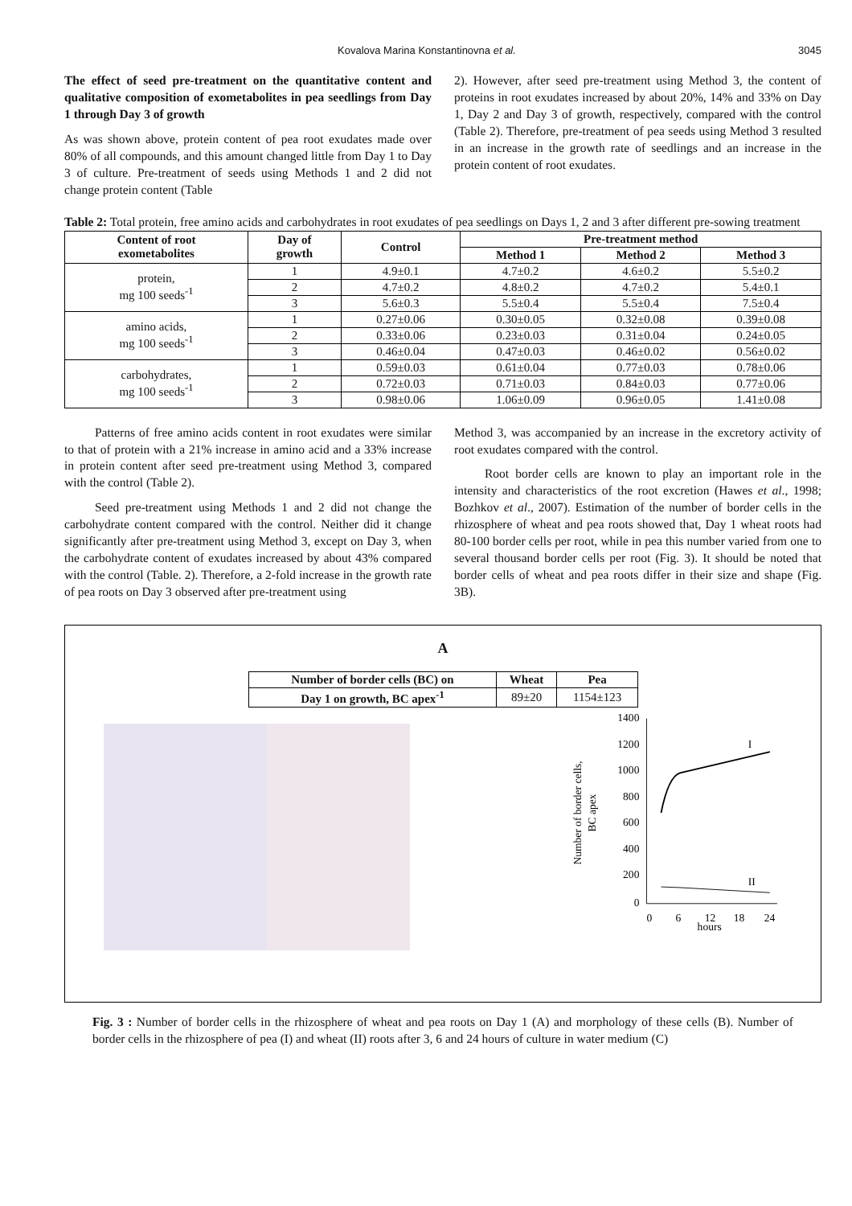Kovalova Marina Konstantinovna et al. 3045
The effect of seed pre-treatment on the quantitative content and qualitative composition of exometabolites in pea seedlings from Day 1 through Day 3 of growth
As was shown above, protein content of pea root exudates made over 80% of all compounds, and this amount changed little from Day 1 to Day 3 of culture. Pre-treatment of seeds using Methods 1 and 2 did not change protein content (Table
2). However, after seed pre-treatment using Method 3, the content of proteins in root exudates increased by about 20%, 14% and 33% on Day 1, Day 2 and Day 3 of growth, respectively, compared with the control (Table 2). Therefore, pre-treatment of pea seeds using Method 3 resulted in an increase in the growth rate of seedlings and an increase in the protein content of root exudates.
Table 2: Total protein, free amino acids and carbohydrates in root exudates of pea seedlings on Days 1, 2 and 3 after different pre-sowing treatment
| Content of root exometabolites | Day of growth | Control | Pre-treatment method | | |
| --- | --- | --- | --- | --- | --- |
| | | | Method 1 | Method 2 | Method 3 |
| protein, mg 100 seeds<sup>-1</sup> | 1 | 4.9±0.1 | 4.7±0.2 | 4.6±0.2 | 5.5±0.2 |
| | 2 | 4.7±0.2 | 4.8±0.2 | 4.7±0.2 | 5.4±0.1 |
| | 3 | 5.6±0.3 | 5.5±0.4 | 5.5±0.4 | 7.5±0.4 |
| amino acids, mg 100 seeds<sup>-1</sup> | 1 | 0.27±0.06 | 0.30±0.05 | 0.32±0.08 | 0.39±0.08 |
| | 2 | 0.33±0.06 | 0.23±0.03 | 0.31±0.04 | 0.24±0.05 |
| | 3 | 0.46±0.04 | 0.47±0.03 | 0.46±0.02 | 0.56±0.02 |
| carbohydrates, mg 100 seeds<sup>-1</sup> | 1 | 0.59±0.03 | 0.61±0.04 | 0.77±0.03 | 0.78±0.06 |
| | 2 | 0.72±0.03 | 0.71±0.03 | 0.84±0.03 | 0.77±0.06 |
| | 3 | 0.98±0.06 | 1.06±0.09 | 0.96±0.05 | 1.41±0.08 |
Patterns of free amino acids content in root exudates were similar to that of protein with a 21% increase in amino acid and a 33% increase in protein content after seed pre-treatment using Method 3, compared with the control (Table 2).
Seed pre-treatment using Methods 1 and 2 did not change the carbohydrate content compared with the control. Neither did it change significantly after pre-treatment using Method 3, except on Day 3, when the carbohydrate content of exudates increased by about 43% compared with the control (Table. 2). Therefore, a 2-fold increase in the growth rate of pea roots on Day 3 observed after pre-treatment using
Method 3, was accompanied by an increase in the excretory activity of root exudates compared with the control.
Root border cells are known to play an important role in the intensity and characteristics of the root excretion (Hawes et al., 1998; Bozhkov et al., 2007). Estimation of the number of border cells in the rhizosphere of wheat and pea roots showed that, Day 1 wheat roots had 80-100 border cells per root, while in pea this number varied from one to several thousand border cells per root (Fig. 3). It should be noted that border cells of wheat and pea roots differ in their size and shape (Fig. 3B).
A
| Number of border cells (BC) on | Wheat | Pea |
| --- | --- | --- |
| Day 1 on growth, BC apex<sup>-1</sup> | 89±20 | 1154±123 |
1400
1200
1000
800
600
400
200
0
0
6
12
18
24
hours
Number of border cells,
BC apex
I
II
Fig. 3 : Number of border cells in the rhizosphere of wheat and pea roots on Day 1 (A) and morphology of these cells (B). Number of border cells in the rhizosphere of pea (I) and wheat (II) roots after 3, 6 and 24 hours of culture in water medium (C)